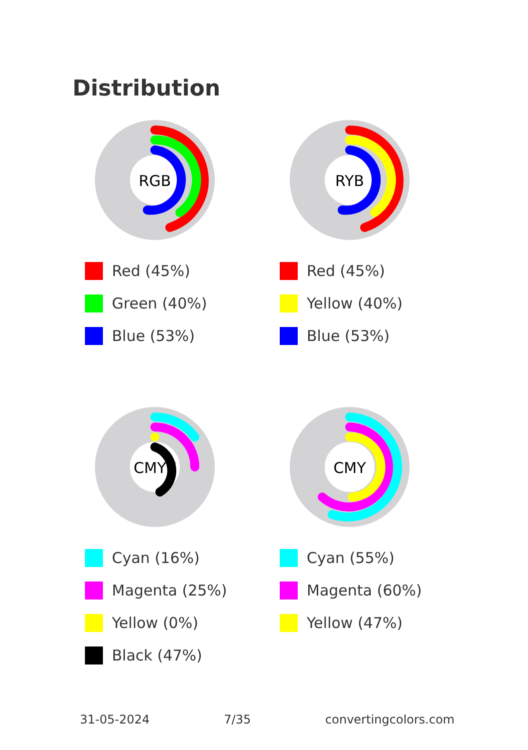Distribution
RGB
Red (45%)
Green (40%)
Blue (53%)
RYB
Red (45%)
Yellow (40%)
Blue (53%)
CMYK
Cyan (16%)
Magenta (25%)
Yellow (0%)
Black (47%)
CMY
Cyan (55%)
Magenta (60%)
Yellow (47%)
31-05-2024 7/35 convertingcolors.com